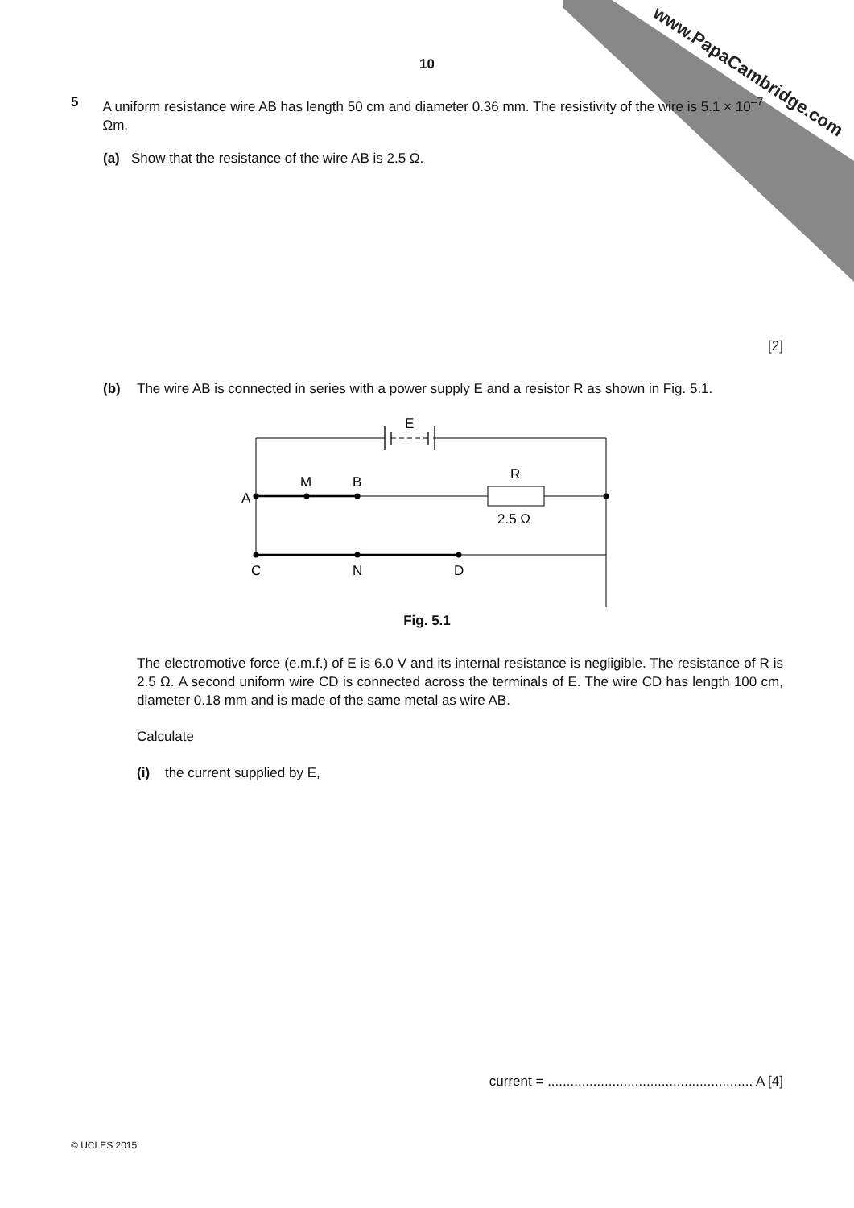www.PapaCambridge.com
10
5 A uniform resistance wire AB has length 50 cm and diameter 0.36 mm. The resistivity of the wire is 5.1 × 10<sup>–7</sup> Ωm.
(a) Show that the resistance of the wire AB is 2.5 Ω.
[2]
(b) The wire AB is connected in series with a power supply E and a resistor R as shown in Fig. 5.1.
E
R
A
M
B
2.5 Ω
C
N
D
Fig. 5.1
The electromotive force (e.m.f.) of E is 6.0 V and its internal resistance is negligible. The resistance of R is 2.5 Ω. A second uniform wire CD is connected across the terminals of E. The wire CD has length 100 cm, diameter 0.18 mm and is made of the same metal as wire AB.
Calculate
(i) the current supplied by E,
current = ...................................................... A [4]
© UCLES 2015